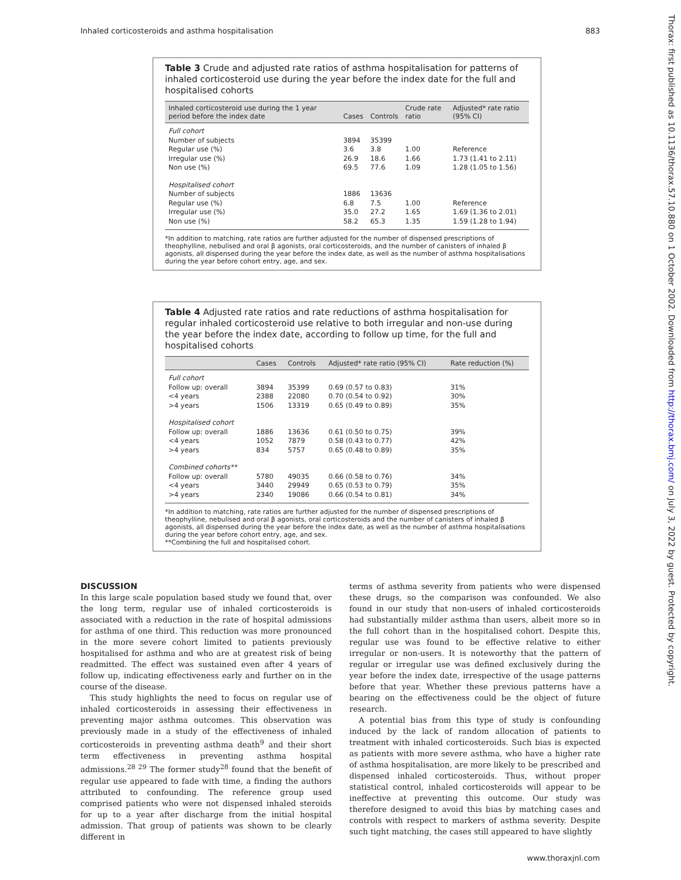Inhaled corticosteroids and asthma hospitalisation 883
Thorax: first published as 10.1136/thorax.57.10.880 on 1 October 2002. Downloaded from http://thorax.bmj.com/ on July 3, 2022 by guest. Protected by copyright.
Table 3 Crude and adjusted rate ratios of asthma hospitalisation for patterns of inhaled corticosteroid use during the year before the index date for the full and hospitalised cohorts
| Inhaled corticosteroid use during the 1 year period before the index date | Cases | Controls | Crude rate ratio | Adjusted* rate ratio (95% CI) |
| --- | --- | --- | --- | --- |
| Full cohort | | | | |
| Number of subjects | 3894 | 35399 | | |
| Regular use (%) | 3.6 | 3.8 | 1.00 | Reference |
| Irregular use (%) | 26.9 | 18.6 | 1.66 | 1.73 (1.41 to 2.11) |
| Non use (%) | 69.5 | 77.6 | 1.09 | 1.28 (1.05 to 1.56) |
| Hospitalised cohort | | | | |
| Number of subjects | 1886 | 13636 | | |
| Regular use (%) | 6.8 | 7.5 | 1.00 | Reference |
| Irregular use (%) | 35.0 | 27.2 | 1.65 | 1.69 (1.36 to 2.01) |
| Non use (%) | 58.2 | 65.3 | 1.35 | 1.59 (1.28 to 1.94) |
*In addition to matching, rate ratios are further adjusted for the number of dispensed prescriptions of theophylline, nebulised and oral β agonists, oral corticosteroids, and the number of canisters of inhaled β agonists, all dispensed during the year before the index date, as well as the number of asthma hospitalisations during the year before cohort entry, age, and sex.
Table 4 Adjusted rate ratios and rate reductions of asthma hospitalisation for regular inhaled corticosteroid use relative to both irregular and non-use during the year before the index date, according to follow up time, for the full and hospitalised cohorts
| | Cases | Controls | Adjusted* rate ratio (95% CI) | Rate reduction (%) |
| --- | --- | --- | --- | --- |
| Full cohort | | | | |
| Follow up: overall | 3894 | 35399 | 0.69 (0.57 to 0.83) | 31% |
| <4 years | 2388 | 22080 | 0.70 (0.54 to 0.92) | 30% |
| >4 years | 1506 | 13319 | 0.65 (0.49 to 0.89) | 35% |
| Hospitalised cohort | | | | |
| Follow up: overall | 1886 | 13636 | 0.61 (0.50 to 0.75) | 39% |
| <4 years | 1052 | 7879 | 0.58 (0.43 to 0.77) | 42% |
| >4 years | 834 | 5757 | 0.65 (0.48 to 0.89) | 35% |
| Combined cohorts** | | | | |
| Follow up: overall | 5780 | 49035 | 0.66 (0.58 to 0.76) | 34% |
| <4 years | 3440 | 29949 | 0.65 (0.53 to 0.79) | 35% |
| >4 years | 2340 | 19086 | 0.66 (0.54 to 0.81) | 34% |
*In addition to matching, rate ratios are further adjusted for the number of dispensed prescriptions of theophylline, nebulised and oral β agonists, oral corticosteroids and the number of canisters of inhaled β agonists, all dispensed during the year before the index date, as well as the number of asthma hospitalisations during the year before cohort entry, age, and sex.
**Combining the full and hospitalised cohort.
DISCUSSION
In this large scale population based study we found that, over the long term, regular use of inhaled corticosteroids is associated with a reduction in the rate of hospital admissions for asthma of one third. This reduction was more pronounced in the more severe cohort limited to patients previously hospitalised for asthma and who are at greatest risk of being readmitted. The effect was sustained even after 4 years of follow up, indicating effectiveness early and further on in the course of the disease.
This study highlights the need to focus on regular use of inhaled corticosteroids in assessing their effectiveness in preventing major asthma outcomes. This observation was previously made in a study of the effectiveness of inhaled corticosteroids in preventing asthma death<sup>9</sup> and their short term effectiveness in preventing asthma hospital admissions.<sup>28 29</sup> The former study<sup>28</sup> found that the benefit of regular use appeared to fade with time, a finding the authors attributed to confounding. The reference group used comprised patients who were not dispensed inhaled steroids for up to a year after discharge from the initial hospital admission. That group of patients was shown to be clearly different in
terms of asthma severity from patients who were dispensed these drugs, so the comparison was confounded. We also found in our study that non-users of inhaled corticosteroids had substantially milder asthma than users, albeit more so in the full cohort than in the hospitalised cohort. Despite this, regular use was found to be effective relative to either irregular or non-users. It is noteworthy that the pattern of regular or irregular use was defined exclusively during the year before the index date, irrespective of the usage patterns before that year. Whether these previous patterns have a bearing on the effectiveness could be the object of future research.
A potential bias from this type of study is confounding induced by the lack of random allocation of patients to treatment with inhaled corticosteroids. Such bias is expected as patients with more severe asthma, who have a higher rate of asthma hospitalisation, are more likely to be prescribed and dispensed inhaled corticosteroids. Thus, without proper statistical control, inhaled corticosteroids will appear to be ineffective at preventing this outcome. Our study was therefore designed to avoid this bias by matching cases and controls with respect to markers of asthma severity. Despite such tight matching, the cases still appeared to have slightly
www.thoraxjnl.com